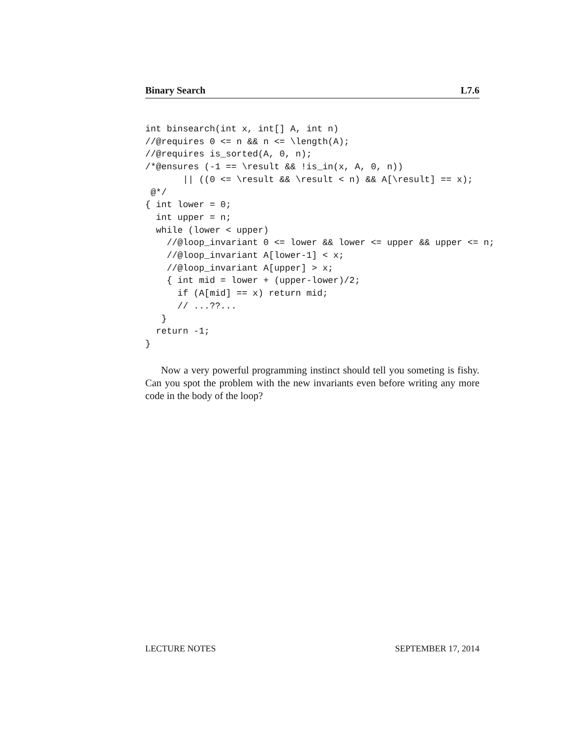Binary Search L7.6
int binsearch(int x, int[] A, int n)
//@requires 0 <= n && n <= \length(A);
//@requires is_sorted(A, 0, n);
/*@ensures (-1 == \result && !is_in(x, A, 0, n))
       || ((0 <= \result && \result < n) && A[\result] == x);
 @*/
{ int lower = 0;
  int upper = n;
  while (lower < upper)
    //@loop_invariant 0 <= lower && lower <= upper && upper <= n;
    //@loop_invariant A[lower-1] < x;
    //@loop_invariant A[upper] > x;
    { int mid = lower + (upper-lower)/2;
      if (A[mid] == x) return mid;
      // ...??...
   }
  return -1;
}
Now a very powerful programming instinct should tell you someting is fishy. Can you spot the problem with the new invariants even before writing any more code in the body of the loop?
LECTURE NOTES SEPTEMBER 17, 2014